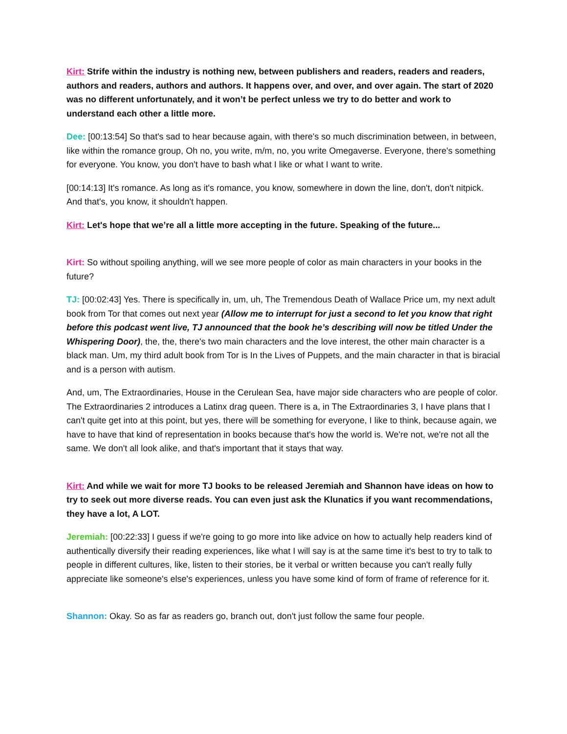Kirt: Strife within the industry is nothing new, between publishers and readers, readers and readers, authors and readers, authors and authors. It happens over, and over, and over again. The start of 2020 was no different unfortunately, and it won’t be perfect unless we try to do better and work to understand each other a little more.
Dee: [00:13:54] So that's sad to hear because again, with there's so much discrimination between, in between, like within the romance group, Oh no, you write, m/m, no, you write Omegaverse. Everyone, there's something for everyone. You know, you don't have to bash what I like or what I want to write.
[00:14:13] It's romance. As long as it's romance, you know, somewhere in down the line, don't, don't nitpick. And that's, you know, it shouldn't happen.
Kirt: Let's hope that we’re all a little more accepting in the future. Speaking of the future...
Kirt: So without spoiling anything, will we see more people of color as main characters in your books in the future?
TJ: [00:02:43] Yes. There is specifically in, um, uh, The Tremendous Death of Wallace Price um, my next adult book from Tor that comes out next year (Allow me to interrupt for just a second to let you know that right before this podcast went live, TJ announced that the book he’s describing will now be titled Under the Whispering Door), the, the, there's two main characters and the love interest, the other main character is a black man. Um, my third adult book from Tor is In the Lives of Puppets, and the main character in that is biracial and is a person with autism.
And, um, The Extraordinaries, House in the Cerulean Sea, have major side characters who are people of color. The Extraordinaries 2 introduces a Latinx drag queen. There is a, in The Extraordinaries 3, I have plans that I can't quite get into at this point, but yes, there will be something for everyone, I like to think, because again, we have to have that kind of representation in books because that's how the world is. We're not, we're not all the same. We don't all look alike, and that's important that it stays that way.
Kirt: And while we wait for more TJ books to be released Jeremiah and Shannon have ideas on how to try to seek out more diverse reads. You can even just ask the Klunatics if you want recommendations, they have a lot, A LOT.
Jeremiah: [00:22:33] I guess if we're going to go more into like advice on how to actually help readers kind of authentically diversify their reading experiences, like what I will say is at the same time it's best to try to talk to people in different cultures, like, listen to their stories, be it verbal or written because you can't really fully appreciate like someone's else's experiences, unless you have some kind of form of frame of reference for it.
Shannon: Okay. So as far as readers go, branch out, don't just follow the same four people.